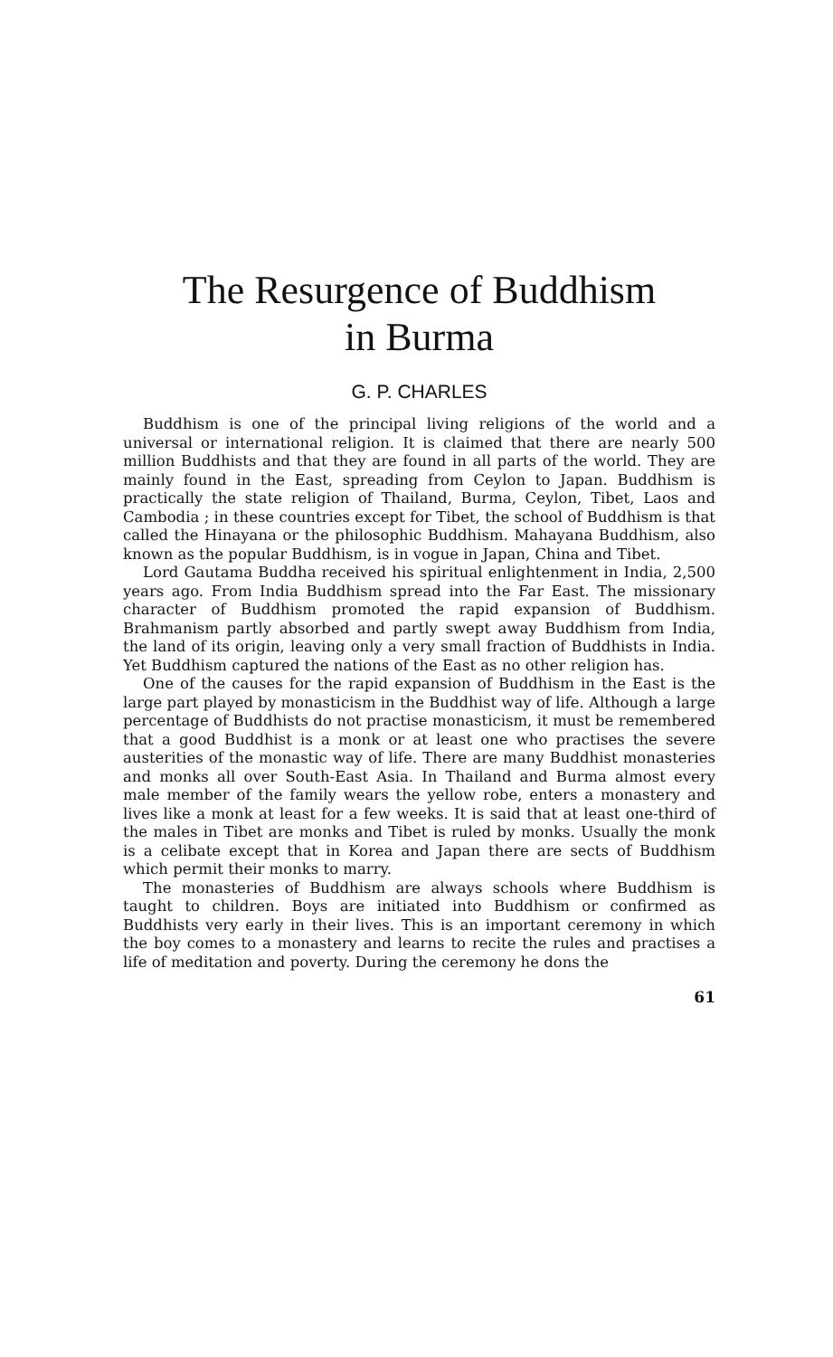The Resurgence of Buddhism
in Burma
G. P. CHARLES
Buddhism is one of the principal living religions of the world and a universal or international religion. It is claimed that there are nearly 500 million Buddhists and that they are found in all parts of the world. They are mainly found in the East, spreading from Ceylon to Japan. Buddhism is practically the state religion of Thailand, Burma, Ceylon, Tibet, Laos and Cambodia ; in these countries except for Tibet, the school of Buddhism is that called the Hinayana or the philosophic Buddhism. Mahayana Buddhism, also known as the popular Buddhism, is in vogue in Japan, China and Tibet.
Lord Gautama Buddha received his spiritual enlightenment in India, 2,500 years ago. From India Buddhism spread into the Far East. The missionary character of Buddhism promoted the rapid expansion of Buddhism. Brahmanism partly absorbed and partly swept away Buddhism from India, the land of its origin, leaving only a very small fraction of Buddhists in India. Yet Buddhism captured the nations of the East as no other religion has.
One of the causes for the rapid expansion of Buddhism in the East is the large part played by monasticism in the Buddhist way of life. Although a large percentage of Buddhists do not practise monasticism, it must be remembered that a good Buddhist is a monk or at least one who practises the severe austerities of the monastic way of life. There are many Buddhist monasteries and monks all over South-East Asia. In Thailand and Burma almost every male member of the family wears the yellow robe, enters a monastery and lives like a monk at least for a few weeks. It is said that at least one-third of the males in Tibet are monks and Tibet is ruled by monks. Usually the monk is a celibate except that in Korea and Japan there are sects of Buddhism which permit their monks to marry.
The monasteries of Buddhism are always schools where Buddhism is taught to children. Boys are initiated into Buddhism or confirmed as Buddhists very early in their lives. This is an important ceremony in which the boy comes to a monastery and learns to recite the rules and practises a life of meditation and poverty. During the ceremony he dons the
61